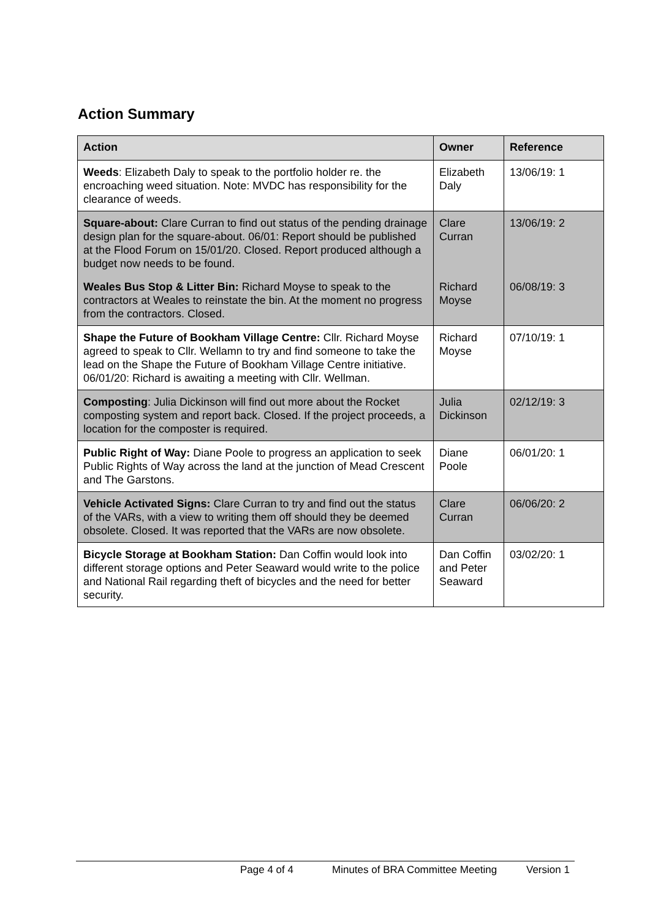Action Summary
| Action | Owner | Reference |
| --- | --- | --- |
| Weeds : Elizabeth Daly to speak to the portfolio holder re. the encroaching weed situation. Note: MVDC has responsibility for the clearance of weeds. | Elizabeth Daly | 13/06/19: 1 |
| Square-about: Clare Curran to find out status of the pending drainage design plan for the square-about. 06/01: Report should be published at the Flood Forum on 15/01/20. Closed. Report produced although a budget now needs to be found. | Clare Curran | 13/06/19: 2 |
| Weales Bus Stop & Litter Bin: Richard Moyse to speak to the contractors at Weales to reinstate the bin. At the moment no progress from the contractors. Closed. | Richard Moyse | 06/08/19: 3 |
| Shape the Future of Bookham Village Centre: Cllr. Richard Moyse agreed to speak to Cllr. Wellamn to try and find someone to take the lead on the Shape the Future of Bookham Village Centre initiative. 06/01/20: Richard is awaiting a meeting with Cllr. Wellman. | Richard Moyse | 07/10/19: 1 |
| Composting : Julia Dickinson will find out more about the Rocket composting system and report back. Closed. If the project proceeds, a location for the composter is required. | Julia Dickinson | 02/12/19: 3 |
| Public Right of Way: Diane Poole to progress an application to seek Public Rights of Way across the land at the junction of Mead Crescent and The Garstons. | Diane Poole | 06/01/20: 1 |
| Vehicle Activated Signs: Clare Curran to try and find out the status of the VARs, with a view to writing them off should they be deemed obsolete. Closed. It was reported that the VARs are now obsolete. | Clare Curran | 06/06/20: 2 |
| Bicycle Storage at Bookham Station: Dan Coffin would look into different storage options and Peter Seaward would write to the police and National Rail regarding theft of bicycles and the need for better security. | Dan Coffin and Peter Seaward | 03/02/20: 1 |
Page 4 of 4 Minutes of BRA Committee Meeting Version 1